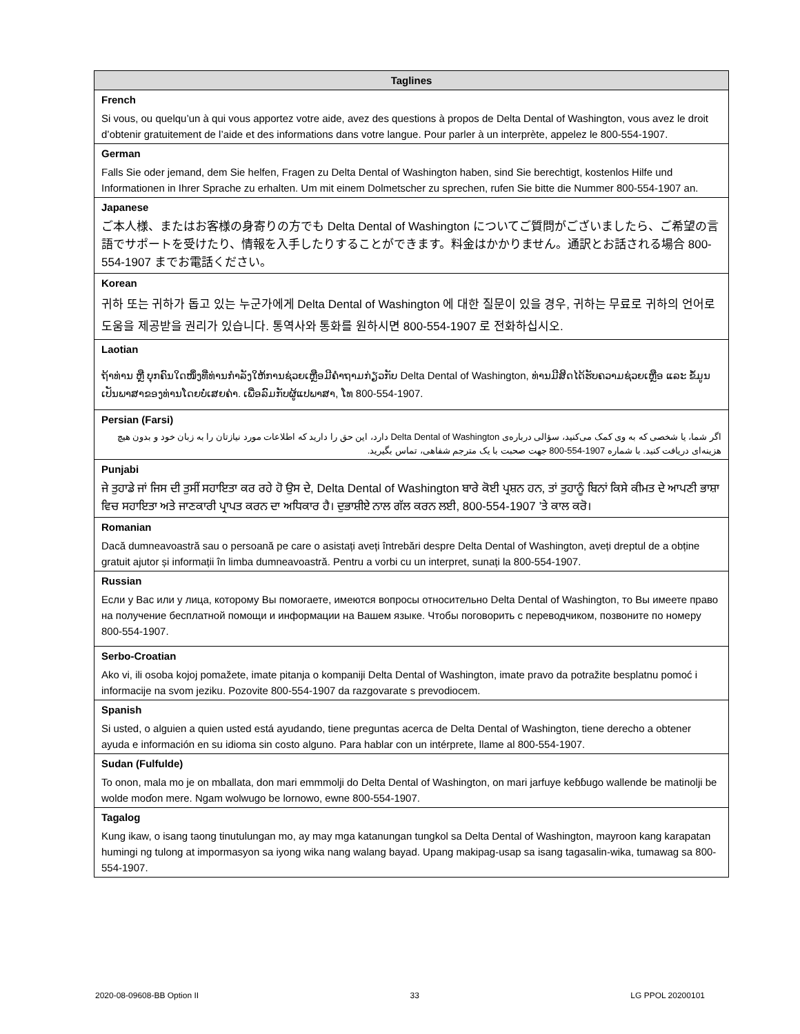| Taglines |
| --- |
| French |
| Si vous, ou quelqu’un à qui vous apportez votre aide, avez des questions à propos de Delta Dental of Washington, vous avez le droit d’obtenir gratuitement de l’aide et des informations dans votre langue. Pour parler à un interprète, appelez le 800-554-1907. |
| German |
| Falls Sie oder jemand, dem Sie helfen, Fragen zu Delta Dental of Washington haben, sind Sie berechtigt, kostenlos Hilfe und Informationen in Ihrer Sprache zu erhalten. Um mit einem Dolmetscher zu sprechen, rufen Sie bitte die Nummer 800-554-1907 an. |
| Japanese |
| ご本人様、またはお客様の身寄りの方でも Delta Dental of Washington についてご質問がございましたら、ご希望の言語でサポートを受けたり、情報を入手したりすることができます。料金はかかりません。通訳とお話される場合 800-554-1907 までお電話ください。 |
| Korean |
| 귀하 또는 귀하가 돕고 있는 누군가에게 Delta Dental of Washington 에 대한 질문이 있을 경우, 귀하는 무료로 귀하의 언어로 도움을 제공받을 권리가 있습니다. 통역사와 통화를 원하시면 800-554-1907 로 전화하십시오. |
| Laotian |
| ຖ້າທ່ານ ຫຼື ບຸກຄົນໃດໜຶ່ງທີ່ທ່ານກໍາລັງໃຫ້ການຊ່ວຍເຫຼືອມີຄໍາຖາມກ່ຽວກັບ Delta Dental of Washington, ທ່ານມີສິດໄດ້ຮັບຄວາມຊ່ວຍເຫຼືອ ແລະ ຂໍ້ມູນເປັນພາສາຂອງທ່ານໂດຍບໍ່ເສຍຄ່າ. ເພື່ອລົມກັບຜູ້ແປພາສາ, ໂທ 800-554-1907. |
| Persian (Farsi) |
| اگر شما، یا شخصی که به وی کمک می‌کنید، سؤالی درباره‌ی Delta Dental of Washington دارد، این حق را دارید که اطلاعات مورد نیازتان را به زبان خود و بدون هیچ هزینه‌ای دریافت کنید. با شماره 1907-554-800 جهت صحبت با یک مترجم شفاهی، تماس بگیرید. |
| Punjabi |
| ਜੇ ਤੁਹਾਡੇ ਜਾਂ ਜਿਸ ਦੀ ਤੁਸੀਂ ਸਹਾਇਤਾ ਕਰ ਰਹੇ ਹੋ ਉਸ ਦੇ, Delta Dental of Washington ਬਾਰੇ ਕੋਈ ਪ੍ਰਸ਼ਨ ਹਨ, ਤਾਂ ਤੁਹਾਨੂੰ ਬਿਨਾਂ ਕਿਸੇ ਕੀਮਤ ਦੇ ਆਪਣੀ ਭਾਸ਼ਾ ਵਿਚ ਸਹਾਇਤਾ ਅਤੇ ਜਾਣਕਾਰੀ ਪ੍ਰਾਪਤ ਕਰਨ ਦਾ ਅਧਿਕਾਰ ਹੈ। ਦੁਭਾਸ਼ੀਏ ਨਾਲ ਗੱਲ ਕਰਨ ਲਈ, 800-554-1907 ’ਤੇ ਕਾਲ ਕਰੋ। |
| Romanian |
| Dacă dumneavoastră sau o persoană pe care o asistați aveți întrebări despre Delta Dental of Washington, aveți dreptul de a obține gratuit ajutor și informații în limba dumneavoastră. Pentru a vorbi cu un interpret, sunați la 800-554-1907. |
| Russian |
| Если у Вас или у лица, которому Вы помогаете, имеются вопросы относительно Delta Dental of Washington, то Вы имеете право на получение бесплатной помощи и информации на Вашем языке. Чтобы поговорить с переводчиком, позвоните по номеру 800-554-1907. |
| Serbo-Croatian |
| Ako vi, ili osoba kojoj pomažete, imate pitanja o kompaniji Delta Dental of Washington, imate pravo da potražite besplatnu pomoć i informacije na svom jeziku. Pozovite 800-554-1907 da razgovarate s prevodiocem. |
| Spanish |
| Si usted, o alguien a quien usted está ayudando, tiene preguntas acerca de Delta Dental of Washington, tiene derecho a obtener ayuda e información en su idioma sin costo alguno. Para hablar con un intérprete, llame al 800-554-1907. |
| Sudan (Fulfulde) |
| To onon, mala mo je on mballata, don mari emmmolji do Delta Dental of Washington, on mari jarfuye keɓɓugo wallende be matinolji be wolde moɗon mere. Ngam wolwugo be lornowo, ewne 800-554-1907. |
| Tagalog |
| Kung ikaw, o isang taong tinutulungan mo, ay may mga katanungan tungkol sa Delta Dental of Washington, mayroon kang karapatan humingi ng tulong at impormasyon sa iyong wika nang walang bayad. Upang makipag-usap sa isang tagasalin-wika, tumawag sa 800-554-1907. |
2020-08-09608-BB Option II 33 LG PPOL 20200101